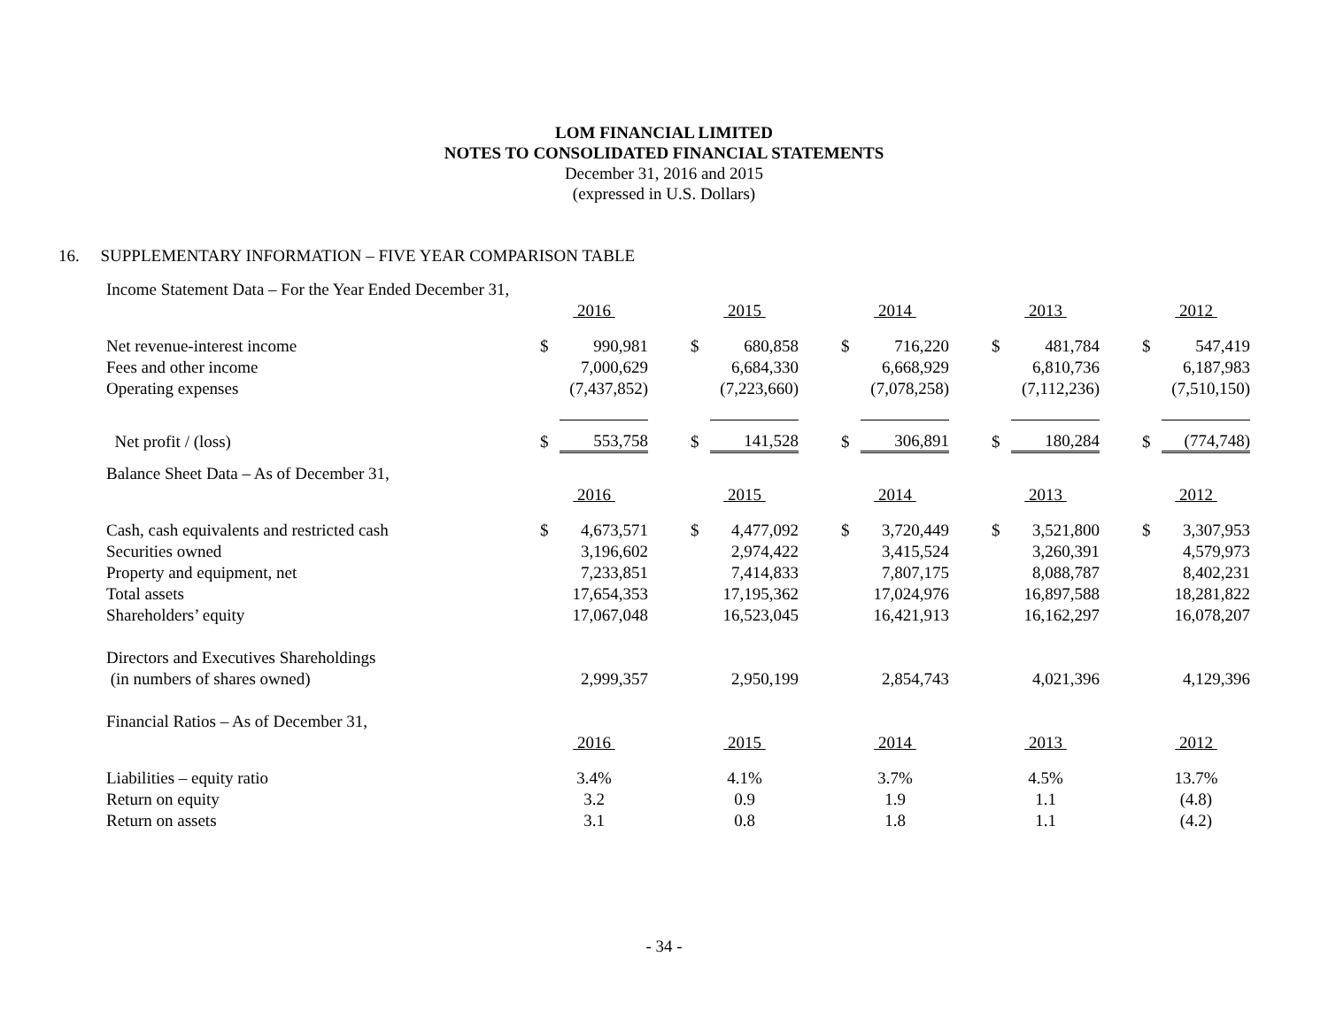LOM FINANCIAL LIMITED
NOTES TO CONSOLIDATED FINANCIAL STATEMENTS
December 31, 2016 and 2015
(expressed in U.S. Dollars)
16. SUPPLEMENTARY INFORMATION – FIVE YEAR COMPARISON TABLE
| Income Statement Data – For the Year Ended December 31, | | | | | | | | | | | | | | |
| | 2016 | | | 2015 | | | 2014 | | | 2013 | | | 2012 | |
| Net revenue-interest income | $ | 990,981 | | $ | 680,858 | | $ | 716,220 | | $ | 481,784 | | $ | 547,419 |
| Fees and other income | | 7,000,629 | | | 6,684,330 | | | 6,668,929 | | | 6,810,736 | | | 6,187,983 |
| Operating expenses | | (7,437,852) | | | (7,223,660) | | | (7,078,258) | | | (7,112,236) | | | (7,510,150) |
| Net profit / (loss) | $ | 553,758 | | $ | 141,528 | | $ | 306,891 | | $ | 180,284 | | $ | (774,748) |
| Balance Sheet Data – As of December 31, | | | | | | | | | | | | | | |
| | 2016 | | | 2015 | | | 2014 | | | 2013 | | | 2012 | |
| Cash, cash equivalents and restricted cash | $ | 4,673,571 | | $ | 4,477,092 | | $ | 3,720,449 | | $ | 3,521,800 | | $ | 3,307,953 |
| Securities owned | | 3,196,602 | | | 2,974,422 | | | 3,415,524 | | | 3,260,391 | | | 4,579,973 |
| Property and equipment, net | | 7,233,851 | | | 7,414,833 | | | 7,807,175 | | | 8,088,787 | | | 8,402,231 |
| Total assets | | 17,654,353 | | | 17,195,362 | | | 17,024,976 | | | 16,897,588 | | | 18,281,822 |
| Shareholders’ equity | | 17,067,048 | | | 16,523,045 | | | 16,421,913 | | | 16,162,297 | | | 16,078,207 |
| Directors and Executives Shareholdings | | | | | | | | | | | | | | |
| (in numbers of shares owned) | | 2,999,357 | | | 2,950,199 | | | 2,854,743 | | | 4,021,396 | | | 4,129,396 |
| Financial Ratios – As of December 31, | | | | | | | | | | | | | | |
| | 2016 | | | 2015 | | | 2014 | | | 2013 | | | 2012 | |
| Liabilities – equity ratio | 3.4% | | | 4.1% | | | 3.7% | | | 4.5% | | | 13.7% | |
| Return on equity | 3.2 | | | 0.9 | | | 1.9 | | | 1.1 | | | (4.8) | |
| Return on assets | 3.1 | | | 0.8 | | | 1.8 | | | 1.1 | | | (4.2) | |
- 34 -